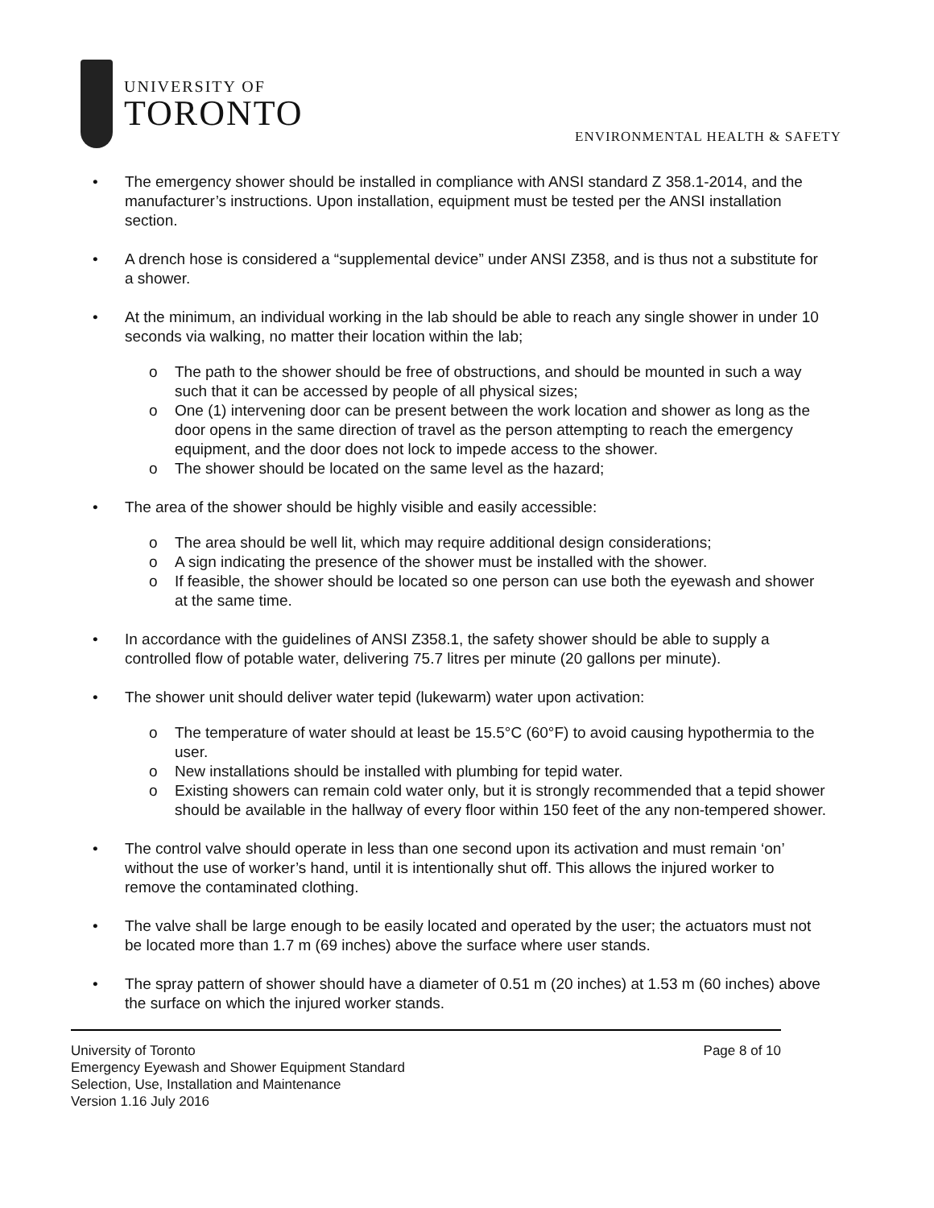UNIVERSITY OF
TORONTO
ENVIRONMENTAL HEALTH & SAFETY
• The emergency shower should be installed in compliance with ANSI standard Z 358.1-2014, and the manufacturer’s instructions. Upon installation, equipment must be tested per the ANSI installation section.
• A drench hose is considered a “supplemental device” under ANSI Z358, and is thus not a substitute for a shower.
• At the minimum, an individual working in the lab should be able to reach any single shower in under 10 seconds via walking, no matter their location within the lab;
o The path to the shower should be free of obstructions, and should be mounted in such a way such that it can be accessed by people of all physical sizes;
o One (1) intervening door can be present between the work location and shower as long as the door opens in the same direction of travel as the person attempting to reach the emergency equipment, and the door does not lock to impede access to the shower.
o The shower should be located on the same level as the hazard;
• The area of the shower should be highly visible and easily accessible:
o The area should be well lit, which may require additional design considerations;
o A sign indicating the presence of the shower must be installed with the shower.
o If feasible, the shower should be located so one person can use both the eyewash and shower at the same time.
• In accordance with the guidelines of ANSI Z358.1, the safety shower should be able to supply a controlled flow of potable water, delivering 75.7 litres per minute (20 gallons per minute).
• The shower unit should deliver water tepid (lukewarm) water upon activation:
o The temperature of water should at least be 15.5°C (60°F) to avoid causing hypothermia to the user.
o New installations should be installed with plumbing for tepid water.
o Existing showers can remain cold water only, but it is strongly recommended that a tepid shower should be available in the hallway of every floor within 150 feet of the any non-tempered shower.
• The control valve should operate in less than one second upon its activation and must remain ‘on’ without the use of worker’s hand, until it is intentionally shut off. This allows the injured worker to remove the contaminated clothing.
• The valve shall be large enough to be easily located and operated by the user; the actuators must not be located more than 1.7 m (69 inches) above the surface where user stands.
• The spray pattern of shower should have a diameter of 0.51 m (20 inches) at 1.53 m (60 inches) above the surface on which the injured worker stands.
University of Toronto Page 8 of 10
Emergency Eyewash and Shower Equipment Standard
Selection, Use, Installation and Maintenance
Version 1.16 July 2016